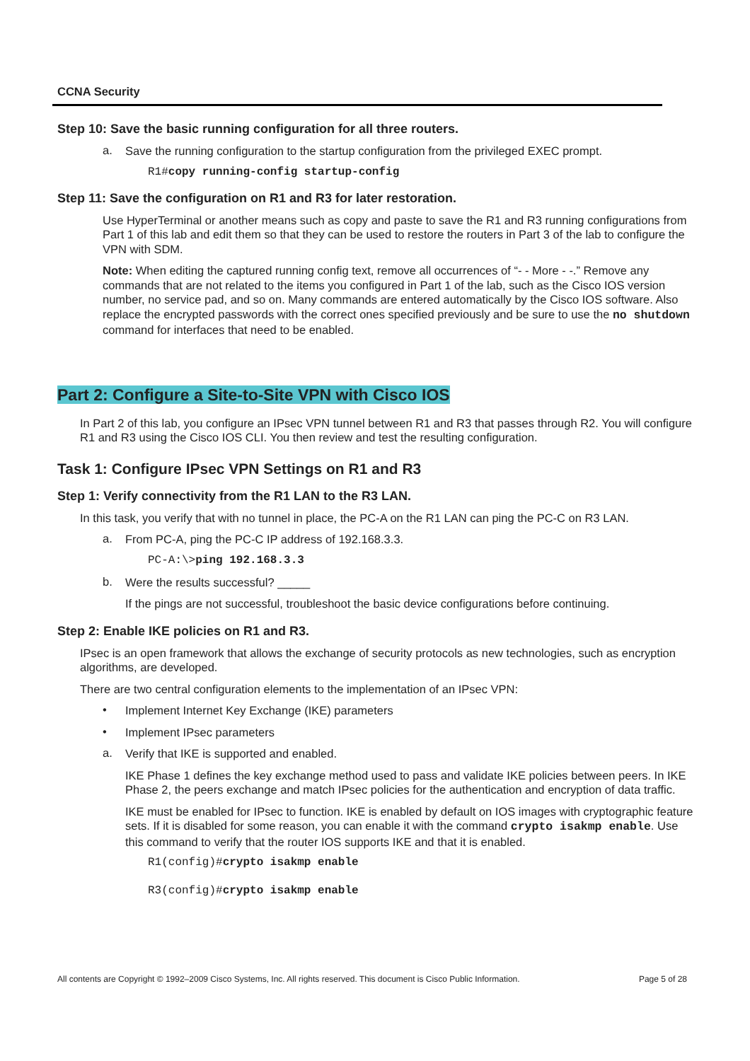CCNA Security
Step 10: Save the basic running configuration for all three routers.
a.
Save the running configuration to the startup configuration from the privileged EXEC prompt.
R1#copy running-config startup-config
Step 11: Save the configuration on R1 and R3 for later restoration.
Use HyperTerminal or another means such as copy and paste to save the R1 and R3 running configurations from Part 1 of this lab and edit them so that they can be used to restore the routers in Part 3 of the lab to configure the VPN with SDM.
Note: When editing the captured running config text, remove all occurrences of “- - More - -.” Remove any commands that are not related to the items you configured in Part 1 of the lab, such as the Cisco IOS version number, no service pad, and so on. Many commands are entered automatically by the Cisco IOS software. Also replace the encrypted passwords with the correct ones specified previously and be sure to use the no shutdown command for interfaces that need to be enabled.
Part 2: Configure a Site-to-Site VPN with Cisco IOS
In Part 2 of this lab, you configure an IPsec VPN tunnel between R1 and R3 that passes through R2. You will configure R1 and R3 using the Cisco IOS CLI. You then review and test the resulting configuration.
Task 1: Configure IPsec VPN Settings on R1 and R3
Step 1: Verify connectivity from the R1 LAN to the R3 LAN.
In this task, you verify that with no tunnel in place, the PC-A on the R1 LAN can ping the PC-C on R3 LAN.
a.
From PC-A, ping the PC-C IP address of 192.168.3.3.
PC-A:\>ping 192.168.3.3
b.
Were the results successful? _____
If the pings are not successful, troubleshoot the basic device configurations before continuing.
Step 2: Enable IKE policies on R1 and R3.
IPsec is an open framework that allows the exchange of security protocols as new technologies, such as encryption algorithms, are developed.
There are two central configuration elements to the implementation of an IPsec VPN:
•
Implement Internet Key Exchange (IKE) parameters
•
Implement IPsec parameters
a.
Verify that IKE is supported and enabled.
IKE Phase 1 defines the key exchange method used to pass and validate IKE policies between peers. In IKE Phase 2, the peers exchange and match IPsec policies for the authentication and encryption of data traffic.
IKE must be enabled for IPsec to function. IKE is enabled by default on IOS images with cryptographic feature sets. If it is disabled for some reason, you can enable it with the command crypto isakmp enable. Use this command to verify that the router IOS supports IKE and that it is enabled.
R1(config)#crypto isakmp enable
R3(config)#crypto isakmp enable
All contents are Copyright © 1992–2009 Cisco Systems, Inc. All rights reserved. This document is Cisco Public Information. Page 5 of 28